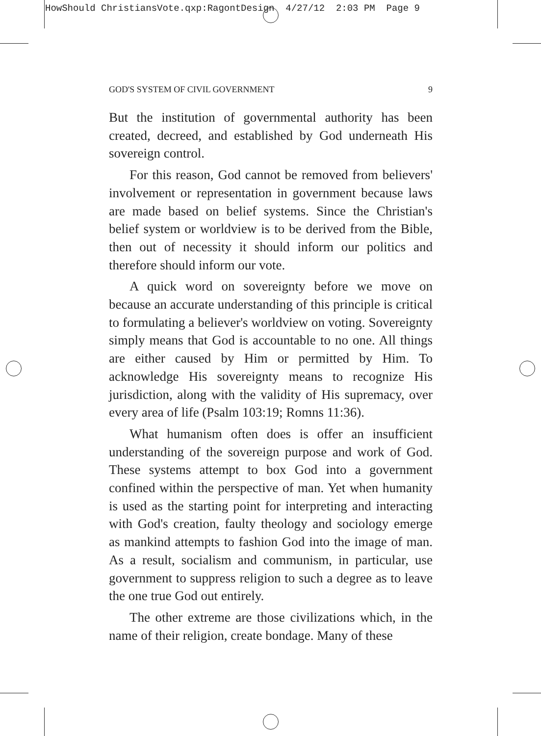HowShould ChristiansVote.qxp:RagontDesign 4/27/12 2:03 PM Page 9
GOD'S SYSTEM OF CIVIL GOVERNMENT 9
But the institution of governmental authority has been created, decreed, and established by God underneath His sovereign control.
For this reason, God cannot be removed from believers' involvement or representation in government because laws are made based on belief systems. Since the Christian's belief system or worldview is to be derived from the Bible, then out of necessity it should inform our politics and therefore should inform our vote.
A quick word on sovereignty before we move on because an accurate understanding of this principle is critical to formulating a believer's worldview on voting. Sovereignty simply means that God is accountable to no one. All things are either caused by Him or permitted by Him. To acknowledge His sovereignty means to recognize His jurisdiction, along with the validity of His supremacy, over every area of life (Psalm 103:19; Romns 11:36).
What humanism often does is offer an insufficient understanding of the sovereign purpose and work of God. These systems attempt to box God into a government confined within the perspective of man. Yet when humanity is used as the starting point for interpreting and interacting with God's creation, faulty theology and sociology emerge as mankind attempts to fashion God into the image of man. As a result, socialism and communism, in particular, use government to suppress religion to such a degree as to leave the one true God out entirely.
The other extreme are those civilizations which, in the name of their religion, create bondage. Many of these